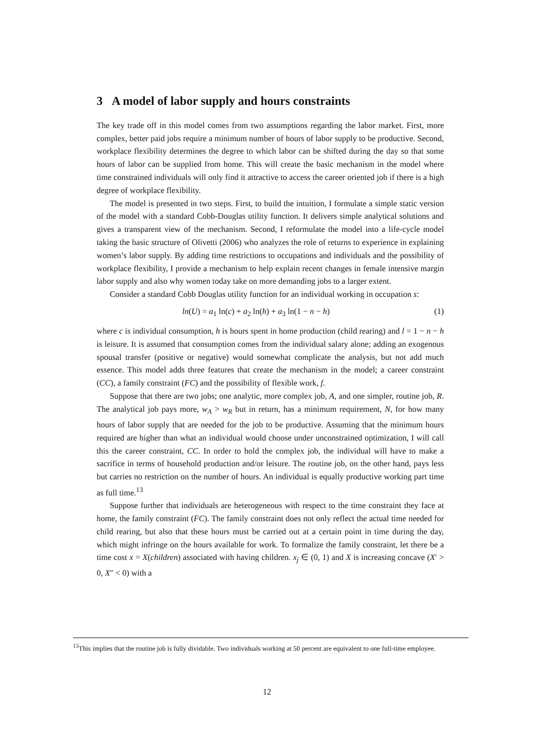3 A model of labor supply and hours constraints
The key trade off in this model comes from two assumptions regarding the labor market. First, more complex, better paid jobs require a minimum number of hours of labor supply to be productive. Second, workplace flexibility determines the degree to which labor can be shifted during the day so that some hours of labor can be supplied from home. This will create the basic mechanism in the model where time constrained individuals will only find it attractive to access the career oriented job if there is a high degree of workplace flexibility.
The model is presented in two steps. First, to build the intuition, I formulate a simple static version of the model with a standard Cobb-Douglas utility function. It delivers simple analytical solutions and gives a transparent view of the mechanism. Second, I reformulate the model into a life-cycle model taking the basic structure of Olivetti (2006) who analyzes the role of returns to experience in explaining women’s labor supply. By adding time restrictions to occupations and individuals and the possibility of workplace flexibility, I provide a mechanism to help explain recent changes in female intensive margin labor supply and also why women today take on more demanding jobs to a larger extent.
Consider a standard Cobb Douglas utility function for an individual working in occupation s:
ln(U) = a<sub>1</sub> ln(c) + a<sub>2</sub> ln(h) + a<sub>3</sub> ln(1 − n − h) (1)
where c is individual consumption, h is hours spent in home production (child rearing) and l = 1 − n − h is leisure. It is assumed that consumption comes from the individual salary alone; adding an exogenous spousal transfer (positive or negative) would somewhat complicate the analysis, but not add much essence. This model adds three features that create the mechanism in the model; a career constraint (CC), a family constraint (FC) and the possibility of flexible work, f.
Suppose that there are two jobs; one analytic, more complex job, A, and one simpler, routine job, R. The analytical job pays more, w<sub>A</sub> > w<sub>R</sub> but in return, has a minimum requirement, N, for how many hours of labor supply that are needed for the job to be productive. Assuming that the minimum hours required are higher than what an individual would choose under unconstrained optimization, I will call this the career constraint, CC. In order to hold the complex job, the individual will have to make a sacrifice in terms of household production and/or leisure. The routine job, on the other hand, pays less but carries no restriction on the number of hours. An individual is equally productive working part time as full time.<sup>13</sup>
Suppose further that individuals are heterogeneous with respect to the time constraint they face at home, the family constraint (FC). The family constraint does not only reflect the actual time needed for child rearing, but also that these hours must be carried out at a certain point in time during the day, which might infringe on the hours available for work. To formalize the family constraint, let there be a time cost x = X(children) associated with having children. x<sub>j</sub> ∈ (0, 1) and X is increasing concave (X′ > 0, X″ < 0) with a
<sup>13</sup> This implies that the routine job is fully dividable. Two individuals working at 50 percent are equivalent to one full-time employee.
12